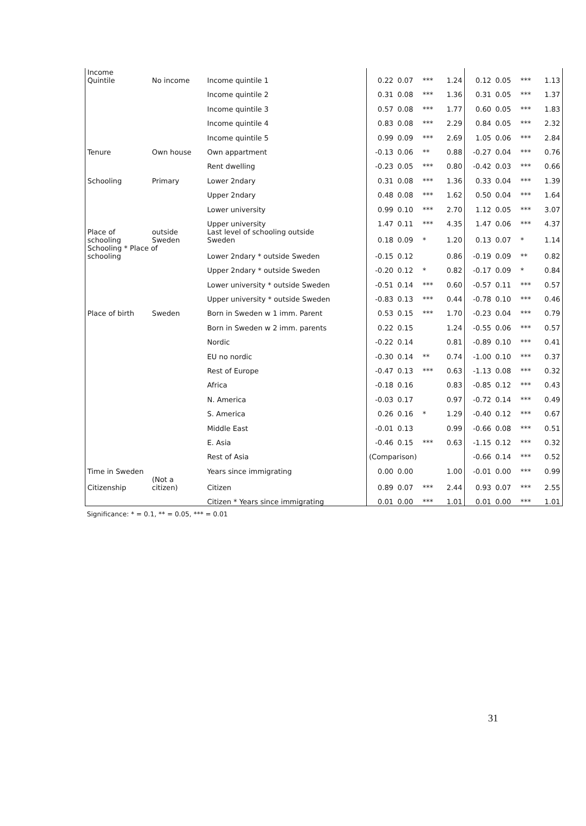| Income Quintile | No income | Income quintile 1 | 0.22 | 0.07 | *** | 1.24 | 0.12 | 0.05 | *** | 1.13 |
| | | Income quintile 2 | 0.31 | 0.08 | *** | 1.36 | 0.31 | 0.05 | *** | 1.37 |
| | | Income quintile 3 | 0.57 | 0.08 | *** | 1.77 | 0.60 | 0.05 | *** | 1.83 |
| | | Income quintile 4 | 0.83 | 0.08 | *** | 2.29 | 0.84 | 0.05 | *** | 2.32 |
| | | Income quintile 5 | 0.99 | 0.09 | *** | 2.69 | 1.05 | 0.06 | *** | 2.84 |
| Tenure | Own house | Own appartment | -0.13 | 0.06 | ** | 0.88 | -0.27 | 0.04 | *** | 0.76 |
| | | Rent dwelling | -0.23 | 0.05 | *** | 0.80 | -0.42 | 0.03 | *** | 0.66 |
| Schooling | Primary | Lower 2ndary | 0.31 | 0.08 | *** | 1.36 | 0.33 | 0.04 | *** | 1.39 |
| | | Upper 2ndary | 0.48 | 0.08 | *** | 1.62 | 0.50 | 0.04 | *** | 1.64 |
| | | Lower university | 0.99 | 0.10 | *** | 2.70 | 1.12 | 0.05 | *** | 3.07 |
| | | Upper university | 1.47 | 0.11 | *** | 4.35 | 1.47 | 0.06 | *** | 4.37 |
| Place of schooling | outside Sweden | Last level of schooling outside Sweden | 0.18 | 0.09 | * | 1.20 | 0.13 | 0.07 | * | 1.14 |
| Schooling * Place of schooling | | Lower 2ndary * outside Sweden | -0.15 | 0.12 | | 0.86 | -0.19 | 0.09 | ** | 0.82 |
| | | Upper 2ndary * outside Sweden | -0.20 | 0.12 | * | 0.82 | -0.17 | 0.09 | * | 0.84 |
| | | Lower university * outside Sweden | -0.51 | 0.14 | *** | 0.60 | -0.57 | 0.11 | *** | 0.57 |
| | | Upper university * outside Sweden | -0.83 | 0.13 | *** | 0.44 | -0.78 | 0.10 | *** | 0.46 |
| Place of birth | Sweden | Born in Sweden w 1 imm. Parent | 0.53 | 0.15 | *** | 1.70 | -0.23 | 0.04 | *** | 0.79 |
| | | Born in Sweden w 2 imm. parents | 0.22 | 0.15 | | 1.24 | -0.55 | 0.06 | *** | 0.57 |
| | | Nordic | -0.22 | 0.14 | | 0.81 | -0.89 | 0.10 | *** | 0.41 |
| | | EU no nordic | -0.30 | 0.14 | ** | 0.74 | -1.00 | 0.10 | *** | 0.37 |
| | | Rest of Europe | -0.47 | 0.13 | *** | 0.63 | -1.13 | 0.08 | *** | 0.32 |
| | | Africa | -0.18 | 0.16 | | 0.83 | -0.85 | 0.12 | *** | 0.43 |
| | | N. America | -0.03 | 0.17 | | 0.97 | -0.72 | 0.14 | *** | 0.49 |
| | | S. America | 0.26 | 0.16 | * | 1.29 | -0.40 | 0.12 | *** | 0.67 |
| | | Middle East | -0.01 | 0.13 | | 0.99 | -0.66 | 0.08 | *** | 0.51 |
| | | E. Asia | -0.46 | 0.15 | *** | 0.63 | -1.15 | 0.12 | *** | 0.32 |
| | | Rest of Asia | (Comparison) | | | | -0.66 | 0.14 | *** | 0.52 |
| Time in Sweden | | Years since immigrating | 0.00 | 0.00 | | 1.00 | -0.01 | 0.00 | *** | 0.99 |
| Citizenship | (Not a citizen) | Citizen | 0.89 | 0.07 | *** | 2.44 | 0.93 | 0.07 | *** | 2.55 |
| | | Citizen * Years since immigrating | 0.01 | 0.00 | *** | 1.01 | 0.01 | 0.00 | *** | 1.01 |
Significance: * = 0.1, ** = 0.05, *** = 0.01
31